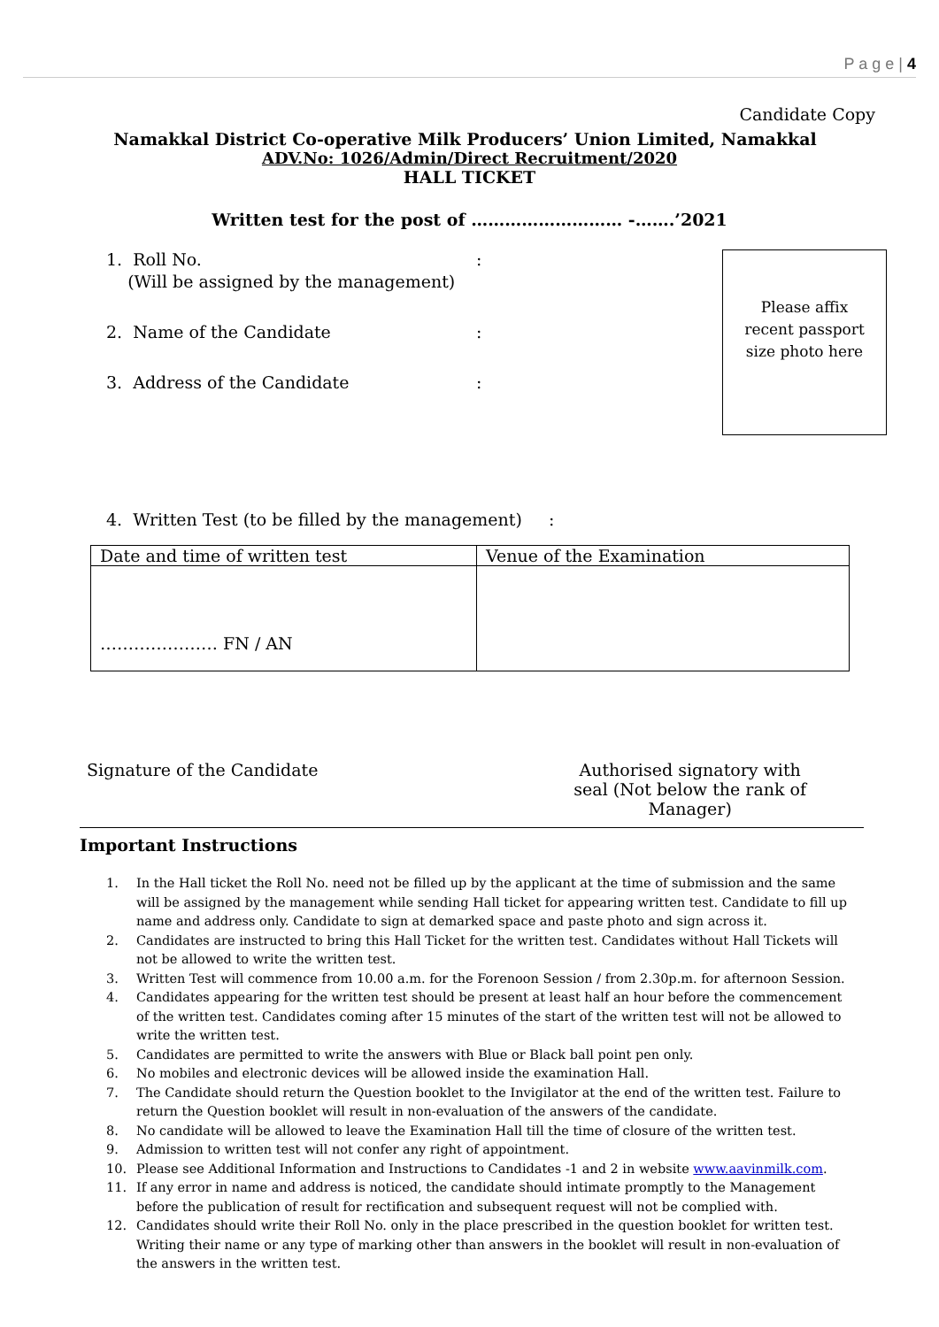P a g e | 4
Candidate Copy
Namakkal District Co-operative Milk Producers’ Union Limited, Namakkal
ADV.No: 1026/Admin/Direct Recruitment/2020
HALL TICKET
Written test for the post of ……………………… -…….’2021
Please affix
recent passport
size photo here
1. Roll No. :
(Will be assigned by the management)
2. Name of the Candidate :
3. Address of the Candidate :
4. Written Test (to be filled by the management) :
| Date and time of written test | Venue of the Examination |
| --- | --- |
| ………………… FN / AN | |
Signature of the Candidate Authorised signatory with
seal (Not below the rank of
Manager)
Important Instructions
1. In the Hall ticket the Roll No. need not be filled up by the applicant at the time of submission and the same will be assigned by the management while sending Hall ticket for appearing written test. Candidate to fill up name and address only. Candidate to sign at demarked space and paste photo and sign across it.
2. Candidates are instructed to bring this Hall Ticket for the written test. Candidates without Hall Tickets will not be allowed to write the written test.
3. Written Test will commence from 10.00 a.m. for the Forenoon Session / from 2.30p.m. for afternoon Session.
4. Candidates appearing for the written test should be present at least half an hour before the commencement of the written test. Candidates coming after 15 minutes of the start of the written test will not be allowed to write the written test.
5. Candidates are permitted to write the answers with Blue or Black ball point pen only.
6. No mobiles and electronic devices will be allowed inside the examination Hall.
7. The Candidate should return the Question booklet to the Invigilator at the end of the written test. Failure to return the Question booklet will result in non-evaluation of the answers of the candidate.
8. No candidate will be allowed to leave the Examination Hall till the time of closure of the written test.
9. Admission to written test will not confer any right of appointment.
10. Please see Additional Information and Instructions to Candidates -1 and 2 in website www.aavinmilk.com.
11. If any error in name and address is noticed, the candidate should intimate promptly to the Management before the publication of result for rectification and subsequent request will not be complied with.
12. Candidates should write their Roll No. only in the place prescribed in the question booklet for written test. Writing their name or any type of marking other than answers in the booklet will result in non-evaluation of the answers in the written test.